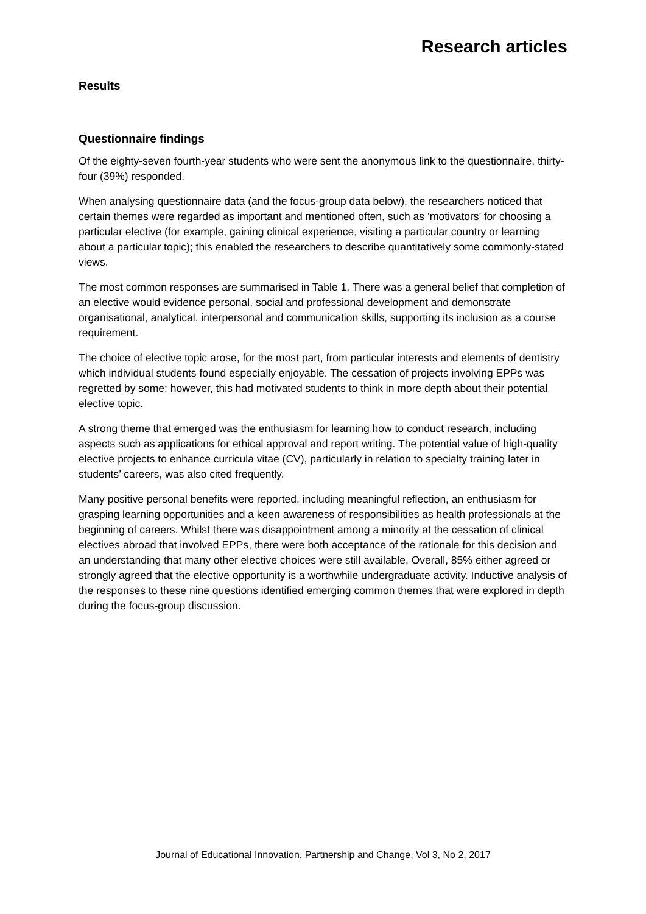Research articles
Results
Questionnaire findings
Of the eighty-seven fourth-year students who were sent the anonymous link to the questionnaire, thirty-four (39%) responded.
When analysing questionnaire data (and the focus-group data below), the researchers noticed that certain themes were regarded as important and mentioned often, such as ‘motivators’ for choosing a particular elective (for example, gaining clinical experience, visiting a particular country or learning about a particular topic); this enabled the researchers to describe quantitatively some commonly-stated views.
The most common responses are summarised in Table 1. There was a general belief that completion of an elective would evidence personal, social and professional development and demonstrate organisational, analytical, interpersonal and communication skills, supporting its inclusion as a course requirement.
The choice of elective topic arose, for the most part, from particular interests and elements of dentistry which individual students found especially enjoyable. The cessation of projects involving EPPs was regretted by some; however, this had motivated students to think in more depth about their potential elective topic.
A strong theme that emerged was the enthusiasm for learning how to conduct research, including aspects such as applications for ethical approval and report writing. The potential value of high-quality elective projects to enhance curricula vitae (CV), particularly in relation to specialty training later in students’ careers, was also cited frequently.
Many positive personal benefits were reported, including meaningful reflection, an enthusiasm for grasping learning opportunities and a keen awareness of responsibilities as health professionals at the beginning of careers. Whilst there was disappointment among a minority at the cessation of clinical electives abroad that involved EPPs, there were both acceptance of the rationale for this decision and an understanding that many other elective choices were still available. Overall, 85% either agreed or strongly agreed that the elective opportunity is a worthwhile undergraduate activity. Inductive analysis of the responses to these nine questions identified emerging common themes that were explored in depth during the focus-group discussion.
Journal of Educational Innovation, Partnership and Change, Vol 3, No 2, 2017